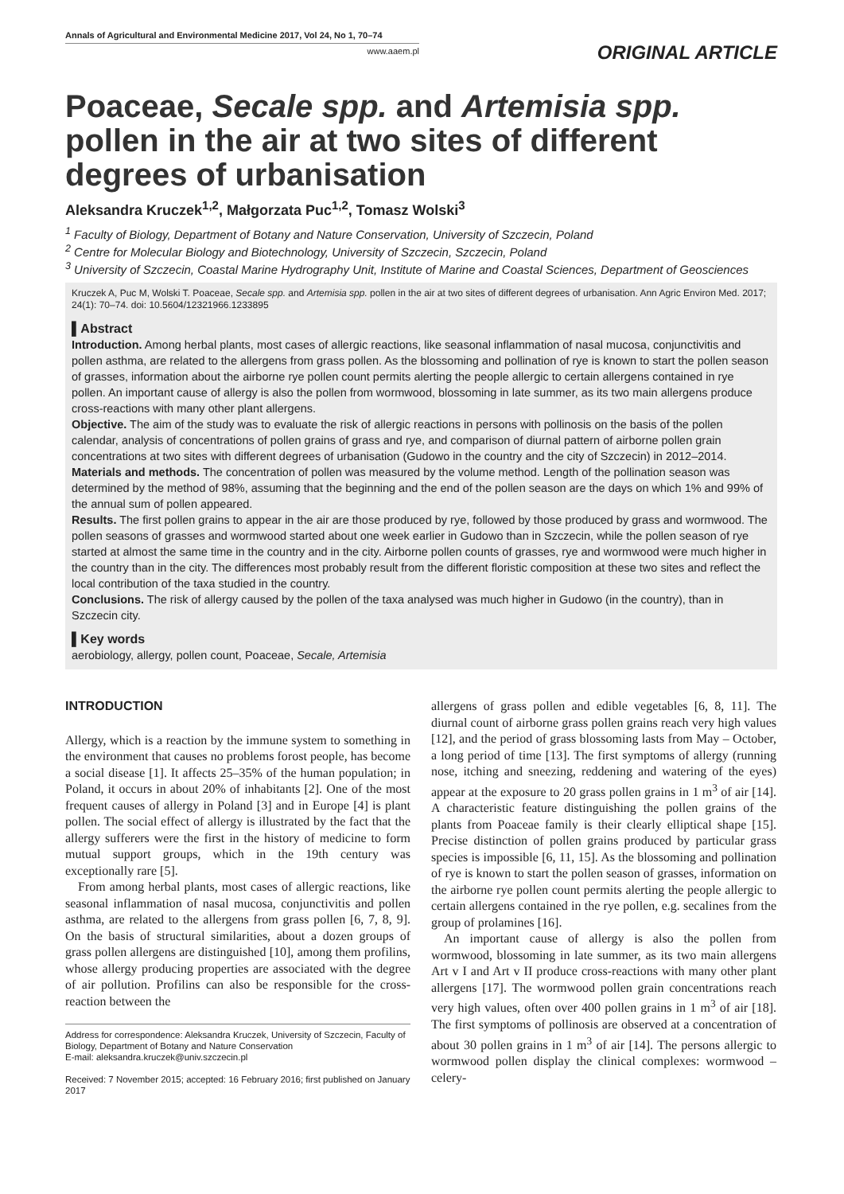Annals of Agricultural and Environmental Medicine 2017, Vol 24, No 1, 70–74
www.aaem.pl
ORIGINAL ARTICLE
Poaceae, Secale spp. and Artemisia spp. pollen in the air at two sites of different degrees of urbanisation
Aleksandra Kruczek<sup>1,2</sup>, Małgorzata Puc<sup>1,2</sup>, Tomasz Wolski<sup>3</sup>
<sup>1</sup> Faculty of Biology, Department of Botany and Nature Conservation, University of Szczecin, Poland
<sup>2</sup> Centre for Molecular Biology and Biotechnology, University of Szczecin, Szczecin, Poland
<sup>3</sup> University of Szczecin, Coastal Marine Hydrography Unit, Institute of Marine and Coastal Sciences, Department of Geosciences
Kruczek A, Puc M, Wolski T. Poaceae, Secale spp. and Artemisia spp. pollen in the air at two sites of different degrees of urbanisation. Ann Agric Environ Med. 2017; 24(1): 70–74. doi: 10.5604/12321966.1233895
▌Abstract
Introduction. Among herbal plants, most cases of allergic reactions, like seasonal inflammation of nasal mucosa, conjunctivitis and pollen asthma, are related to the allergens from grass pollen. As the blossoming and pollination of rye is known to start the pollen season of grasses, information about the airborne rye pollen count permits alerting the people allergic to certain allergens contained in rye pollen. An important cause of allergy is also the pollen from wormwood, blossoming in late summer, as its two main allergens produce cross-reactions with many other plant allergens.
Objective. The aim of the study was to evaluate the risk of allergic reactions in persons with pollinosis on the basis of the pollen calendar, analysis of concentrations of pollen grains of grass and rye, and comparison of diurnal pattern of airborne pollen grain concentrations at two sites with different degrees of urbanisation (Gudowo in the country and the city of Szczecin) in 2012–2014.
Materials and methods. The concentration of pollen was measured by the volume method. Length of the pollination season was determined by the method of 98%, assuming that the beginning and the end of the pollen season are the days on which 1% and 99% of the annual sum of pollen appeared.
Results. The first pollen grains to appear in the air are those produced by rye, followed by those produced by grass and wormwood. The pollen seasons of grasses and wormwood started about one week earlier in Gudowo than in Szczecin, while the pollen season of rye started at almost the same time in the country and in the city. Airborne pollen counts of grasses, rye and wormwood were much higher in the country than in the city. The differences most probably result from the different floristic composition at these two sites and reflect the local contribution of the taxa studied in the country.
Conclusions. The risk of allergy caused by the pollen of the taxa analysed was much higher in Gudowo (in the country), than in Szczecin city.
▌Key words
aerobiology, allergy, pollen count, Poaceae, Secale, Artemisia
INTRODUCTION
Allergy, which is a reaction by the immune system to something in the environment that causes no problems forost people, has become a social disease [1]. It affects 25–35% of the human population; in Poland, it occurs in about 20% of inhabitants [2]. One of the most frequent causes of allergy in Poland [3] and in Europe [4] is plant pollen. The social effect of allergy is illustrated by the fact that the allergy sufferers were the first in the history of medicine to form mutual support groups, which in the 19th century was exceptionally rare [5].
From among herbal plants, most cases of allergic reactions, like seasonal inflammation of nasal mucosa, conjunctivitis and pollen asthma, are related to the allergens from grass pollen [6, 7, 8, 9]. On the basis of structural similarities, about a dozen groups of grass pollen allergens are distinguished [10], among them profilins, whose allergy producing properties are associated with the degree of air pollution. Profilins can also be responsible for the cross- reaction between the
Address for correspondence: Aleksandra Kruczek, University of Szczecin, Faculty of Biology, Department of Botany and Nature Conservation
E-mail: aleksandra.kruczek@univ.szczecin.pl
Received: 7 November 2015; accepted: 16 February 2016; first published on January 2017
allergens of grass pollen and edible vegetables [6, 8, 11]. The diurnal count of airborne grass pollen grains reach very high values [12], and the period of grass blossoming lasts from May – October, a long period of time [13]. The first symptoms of allergy (running nose, itching and sneezing, reddening and watering of the eyes) appear at the exposure to 20 grass pollen grains in 1 m<sup>3</sup> of air [14]. A characteristic feature distinguishing the pollen grains of the plants from Poaceae family is their clearly elliptical shape [15]. Precise distinction of pollen grains produced by particular grass species is impossible [6, 11, 15]. As the blossoming and pollination of rye is known to start the pollen season of grasses, information on the airborne rye pollen count permits alerting the people allergic to certain allergens contained in the rye pollen, e.g. secalines from the group of prolamines [16].
An important cause of allergy is also the pollen from wormwood, blossoming in late summer, as its two main allergens Art v I and Art v II produce cross-reactions with many other plant allergens [17]. The wormwood pollen grain concentrations reach very high values, often over 400 pollen grains in 1 m<sup>3</sup> of air [18]. The first symptoms of pollinosis are observed at a concentration of about 30 pollen grains in 1 m<sup>3</sup> of air [14]. The persons allergic to wormwood pollen display the clinical complexes: wormwood –celery-